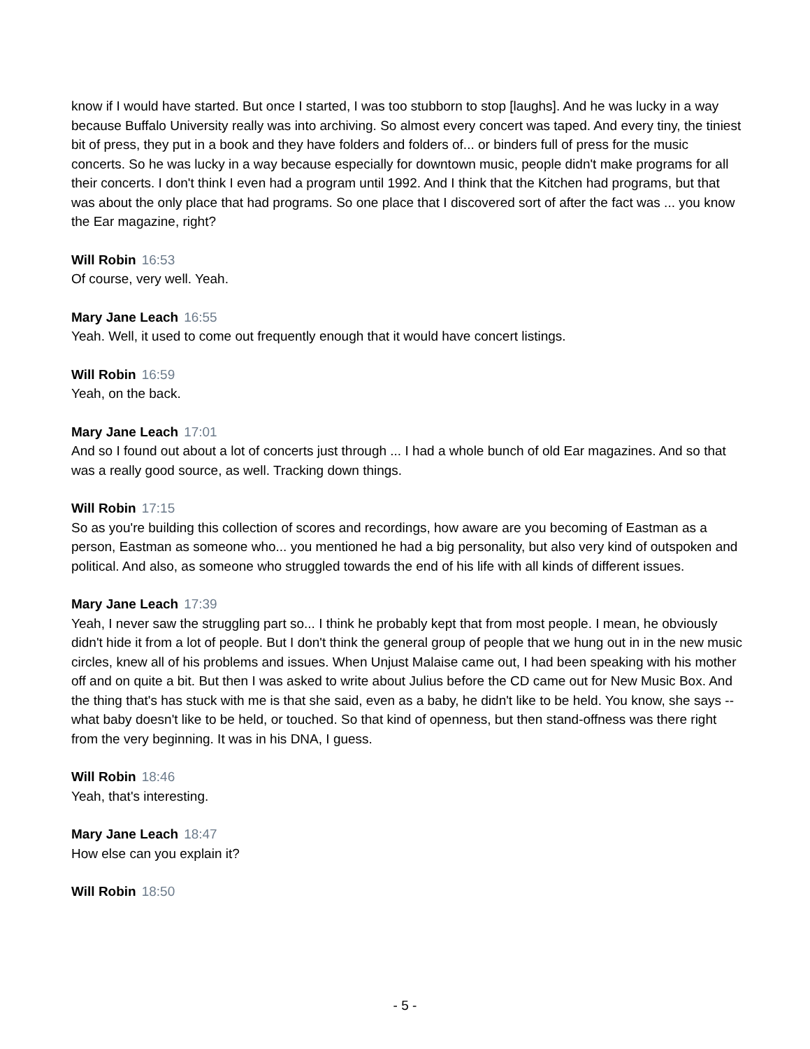know if I would have started. But once I started, I was too stubborn to stop [laughs]. And he was lucky in a way because Buffalo University really was into archiving. So almost every concert was taped. And every tiny, the tiniest bit of press, they put in a book and they have folders and folders of... or binders full of press for the music concerts. So he was lucky in a way because especially for downtown music, people didn't make programs for all their concerts. I don't think I even had a program until 1992. And I think that the Kitchen had programs, but that was about the only place that had programs. So one place that I discovered sort of after the fact was ... you know the Ear magazine, right?
Will Robin 16:53
Of course, very well. Yeah.
Mary Jane Leach 16:55
Yeah. Well, it used to come out frequently enough that it would have concert listings.
Will Robin 16:59
Yeah, on the back.
Mary Jane Leach 17:01
And so I found out about a lot of concerts just through ... I had a whole bunch of old Ear magazines. And so that was a really good source, as well. Tracking down things.
Will Robin 17:15
So as you're building this collection of scores and recordings, how aware are you becoming of Eastman as a person, Eastman as someone who... you mentioned he had a big personality, but also very kind of outspoken and political. And also, as someone who struggled towards the end of his life with all kinds of different issues.
Mary Jane Leach 17:39
Yeah, I never saw the struggling part so... I think he probably kept that from most people. I mean, he obviously didn't hide it from a lot of people. But I don't think the general group of people that we hung out in in the new music circles, knew all of his problems and issues. When Unjust Malaise came out, I had been speaking with his mother off and on quite a bit. But then I was asked to write about Julius before the CD came out for New Music Box. And the thing that's has stuck with me is that she said, even as a baby, he didn't like to be held. You know, she says -- what baby doesn't like to be held, or touched. So that kind of openness, but then stand-offness was there right from the very beginning. It was in his DNA, I guess.
Will Robin 18:46
Yeah, that's interesting.
Mary Jane Leach 18:47
How else can you explain it?
Will Robin 18:50
- 5 -